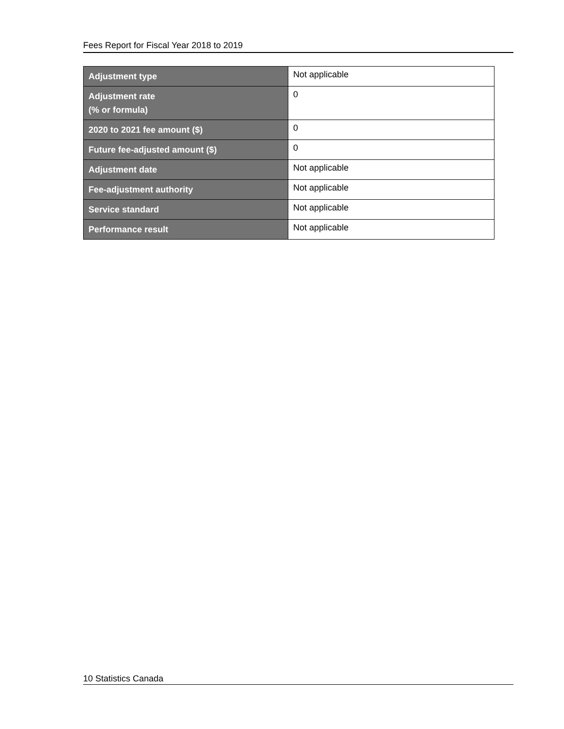Fees Report for Fiscal Year 2018 to 2019
| Adjustment type | Not applicable |
| Adjustment rate (% or formula) | 0 |
| 2020 to 2021 fee amount ($) | 0 |
| Future fee-adjusted amount ($) | 0 |
| Adjustment date | Not applicable |
| Fee-adjustment authority | Not applicable |
| Service standard | Not applicable |
| Performance result | Not applicable |
10 Statistics Canada